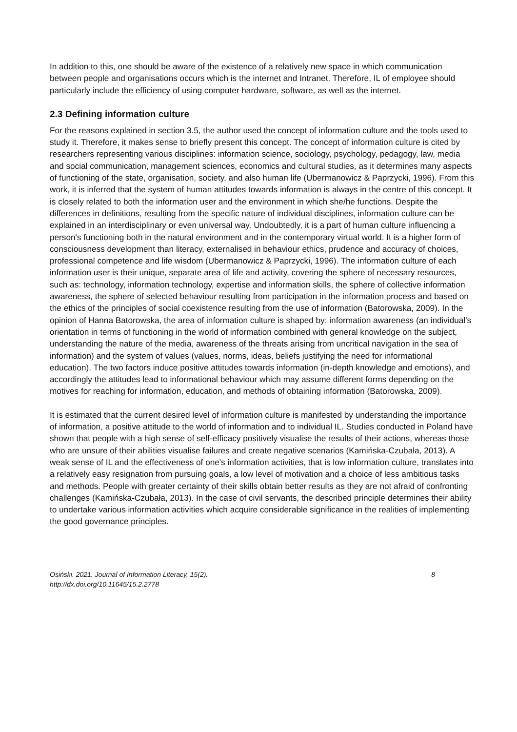In addition to this, one should be aware of the existence of a relatively new space in which communication between people and organisations occurs which is the internet and Intranet. Therefore, IL of employee should particularly include the efficiency of using computer hardware, software, as well as the internet.
2.3 Defining information culture
For the reasons explained in section 3.5, the author used the concept of information culture and the tools used to study it. Therefore, it makes sense to briefly present this concept. The concept of information culture is cited by researchers representing various disciplines: information science, sociology, psychology, pedagogy, law, media and social communication, management sciences, economics and cultural studies, as it determines many aspects of functioning of the state, organisation, society, and also human life (Ubermanowicz & Paprzycki, 1996). From this work, it is inferred that the system of human attitudes towards information is always in the centre of this concept. It is closely related to both the information user and the environment in which she/he functions. Despite the differences in definitions, resulting from the specific nature of individual disciplines, information culture can be explained in an interdisciplinary or even universal way. Undoubtedly, it is a part of human culture influencing a person's functioning both in the natural environment and in the contemporary virtual world. It is a higher form of consciousness development than literacy, externalised in behaviour ethics, prudence and accuracy of choices, professional competence and life wisdom (Ubermanowicz & Paprzycki, 1996). The information culture of each information user is their unique, separate area of life and activity, covering the sphere of necessary resources, such as: technology, information technology, expertise and information skills, the sphere of collective information awareness, the sphere of selected behaviour resulting from participation in the information process and based on the ethics of the principles of social coexistence resulting from the use of information (Batorowska, 2009). In the opinion of Hanna Batorowska, the area of information culture is shaped by: information awareness (an individual's orientation in terms of functioning in the world of information combined with general knowledge on the subject, understanding the nature of the media, awareness of the threats arising from uncritical navigation in the sea of information) and the system of values (values, norms, ideas, beliefs justifying the need for informational education). The two factors induce positive attitudes towards information (in-depth knowledge and emotions), and accordingly the attitudes lead to informational behaviour which may assume different forms depending on the motives for reaching for information, education, and methods of obtaining information (Batorowska, 2009).
It is estimated that the current desired level of information culture is manifested by understanding the importance of information, a positive attitude to the world of information and to individual IL. Studies conducted in Poland have shown that people with a high sense of self-efficacy positively visualise the results of their actions, whereas those who are unsure of their abilities visualise failures and create negative scenarios (Kamińska-Czubała, 2013). A weak sense of IL and the effectiveness of one's information activities, that is low information culture, translates into a relatively easy resignation from pursuing goals, a low level of motivation and a choice of less ambitious tasks and methods. People with greater certainty of their skills obtain better results as they are not afraid of confronting challenges (Kamińska-Czubała, 2013). In the case of civil servants, the described principle determines their ability to undertake various information activities which acquire considerable significance in the realities of implementing the good governance principles.
Osiński. 2021. Journal of Information Literacy, 15(2).
http://dx.doi.org/10.11645/15.2.2778 8